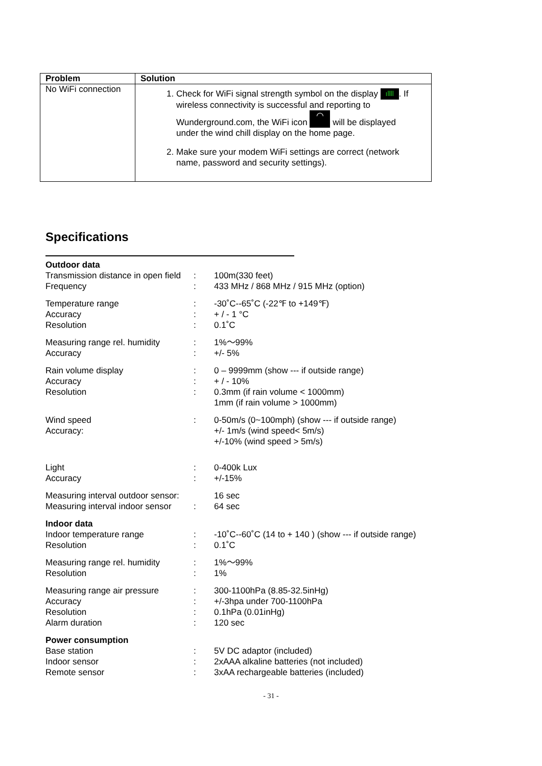| Problem | Solution |
| --- | --- |
| No WiFi connection | 1. Check for WiFi signal strength symbol on the display ıllll . If wireless connectivity is successful and reporting to Wunderground.com, the WiFi icon ◠ will be displayed under the wind chill display on the home page. 2. Make sure your modem WiFi settings are correct (network name, password and security settings). |
Specifications
Outdoor data
Transmission distance in open field: 100m(330 feet)
Frequency: 433 MHz / 868 MHz / 915 MHz (option)
Temperature range: -30˚C--65˚C (-22℉ to +149℉)
Accuracy: + / - 1 °C
Resolution: 0.1˚C
Measuring range rel. humidity: 1%～99%
Accuracy: +/- 5%
Rain volume display: 0 – 9999mm (show --- if outside range)
Accuracy: + / - 10%
Resolution: 0.3mm (if rain volume < 1000mm)
1mm (if rain volume > 1000mm)
Wind speed: 0-50m/s (0~100mph) (show --- if outside range)
Accuracy: +/- 1m/s (wind speed< 5m/s)
+/-10% (wind speed > 5m/s)
Light: 0-400k Lux
Accuracy: +/-15%
Measuring interval outdoor sensor: 16 sec
Measuring interval indoor sensor: 64 sec
Indoor data
Indoor temperature range: -10˚C--60˚C (14 to + 140 ) (show --- if outside range)
Resolution: 0.1˚C
Measuring range rel. humidity: 1%～99%
Resolution: 1%
Measuring range air pressure: 300-1100hPa (8.85-32.5inHg)
Accuracy: +/-3hpa under 700-1100hPa
Resolution: 0.1hPa (0.01inHg)
Alarm duration: 120 sec
Power consumption
Base station: 5V DC adaptor (included)
Indoor sensor: 2xAAA alkaline batteries (not included)
Remote sensor: 3xAA rechargeable batteries (included)
- 31 -